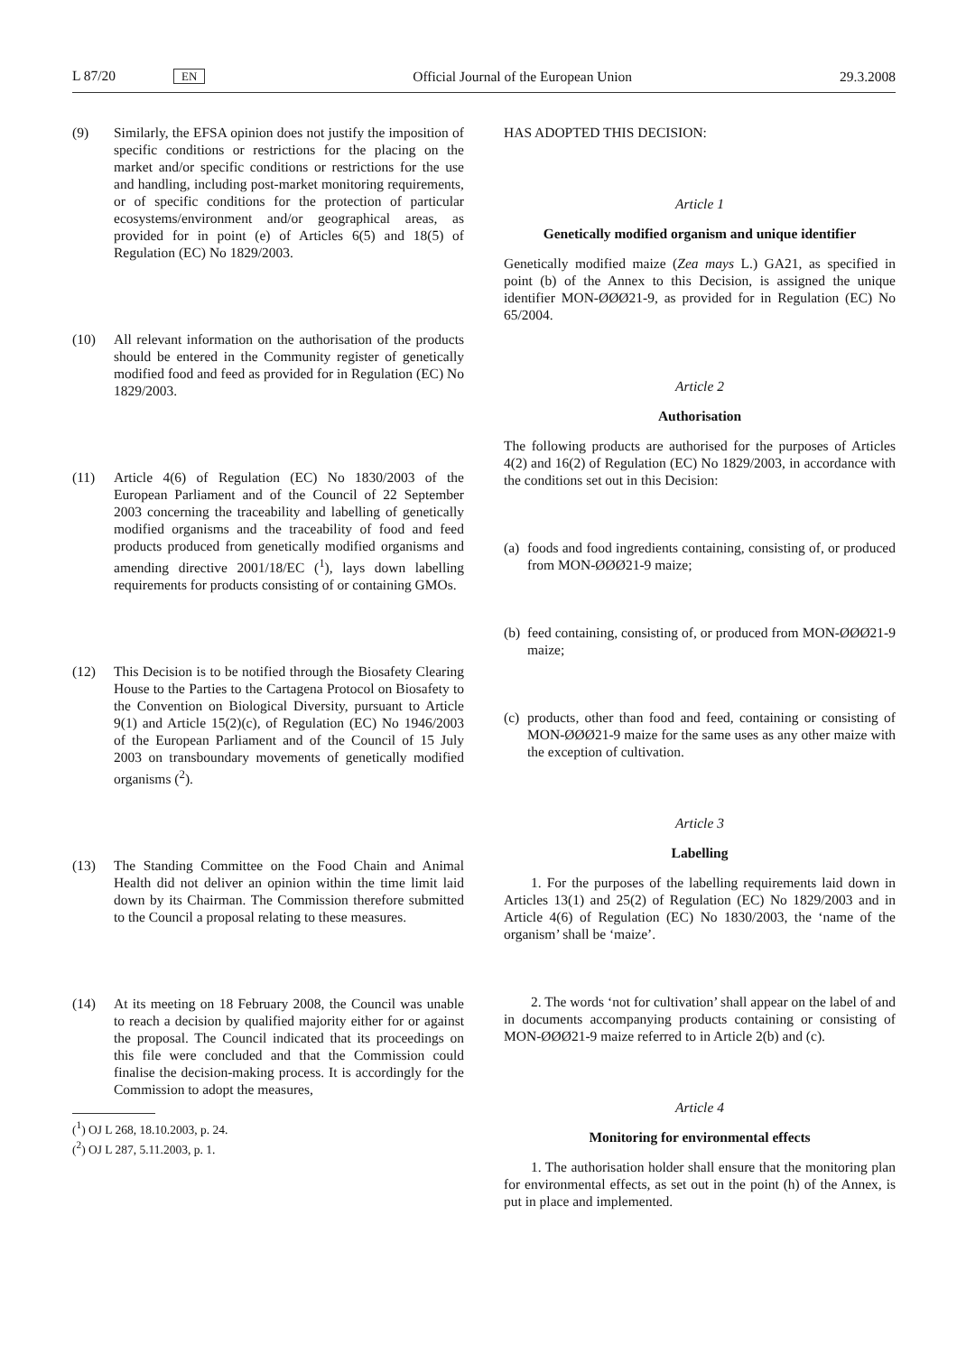L 87/20 EN Official Journal of the European Union 29.3.2008
(9) Similarly, the EFSA opinion does not justify the imposition of specific conditions or restrictions for the placing on the market and/or specific conditions or restrictions for the use and handling, including post-market monitoring requirements, or of specific conditions for the protection of particular ecosystems/environment and/or geographical areas, as provided for in point (e) of Articles 6(5) and 18(5) of Regulation (EC) No 1829/2003.
(10) All relevant information on the authorisation of the products should be entered in the Community register of genetically modified food and feed as provided for in Regulation (EC) No 1829/2003.
(11) Article 4(6) of Regulation (EC) No 1830/2003 of the European Parliament and of the Council of 22 September 2003 concerning the traceability and labelling of genetically modified organisms and the traceability of food and feed products produced from genetically modified organisms and amending directive 2001/18/EC (<sup>1</sup>), lays down labelling requirements for products consisting of or containing GMOs.
(12) This Decision is to be notified through the Biosafety Clearing House to the Parties to the Cartagena Protocol on Biosafety to the Convention on Biological Diversity, pursuant to Article 9(1) and Article 15(2)(c), of Regulation (EC) No 1946/2003 of the European Parliament and of the Council of 15 July 2003 on transboundary movements of genetically modified organisms (<sup>2</sup>).
(13) The Standing Committee on the Food Chain and Animal Health did not deliver an opinion within the time limit laid down by its Chairman. The Commission therefore submitted to the Council a proposal relating to these measures.
(14) At its meeting on 18 February 2008, the Council was unable to reach a decision by qualified majority either for or against the proposal. The Council indicated that its proceedings on this file were concluded and that the Commission could finalise the decision-making process. It is accordingly for the Commission to adopt the measures,
(<sup>1</sup>) OJ L 268, 18.10.2003, p. 24.
(<sup>2</sup>) OJ L 287, 5.11.2003, p. 1.
HAS ADOPTED THIS DECISION:
Article 1
Genetically modified organism and unique identifier
Genetically modified maize (Zea mays L.) GA21, as specified in point (b) of the Annex to this Decision, is assigned the unique identifier MON-ØØØ21-9, as provided for in Regulation (EC) No 65/2004.
Article 2
Authorisation
The following products are authorised for the purposes of Articles 4(2) and 16(2) of Regulation (EC) No 1829/2003, in accordance with the conditions set out in this Decision:
(a)
foods and food ingredients containing, consisting of, or produced from MON-ØØØ21-9 maize;
(b)
feed containing, consisting of, or produced from MON-ØØØ21-9 maize;
(c)
products, other than food and feed, containing or consisting of MON-ØØØ21-9 maize for the same uses as any other maize with the exception of cultivation.
Article 3
Labelling
1. For the purposes of the labelling requirements laid down in Articles 13(1) and 25(2) of Regulation (EC) No 1829/2003 and in Article 4(6) of Regulation (EC) No 1830/2003, the ‘name of the organism’ shall be ‘maize’.
2. The words ‘not for cultivation’ shall appear on the label of and in documents accompanying products containing or consisting of MON-ØØØ21-9 maize referred to in Article 2(b) and (c).
Article 4
Monitoring for environmental effects
1. The authorisation holder shall ensure that the monitoring plan for environmental effects, as set out in the point (h) of the Annex, is put in place and implemented.